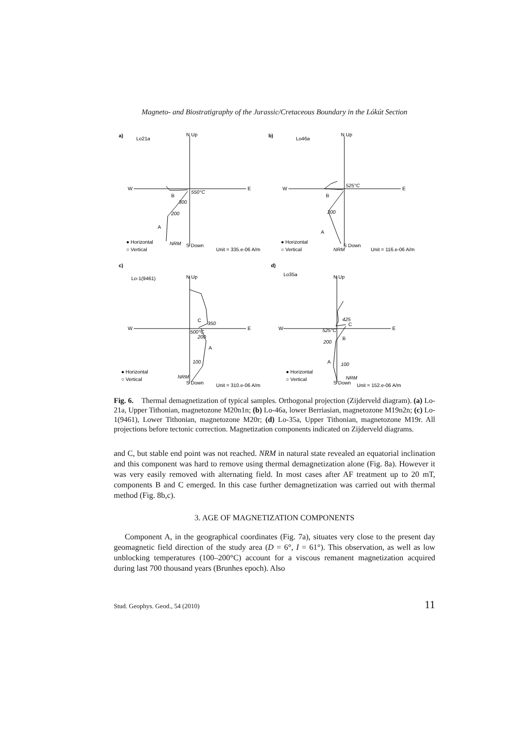Magneto- and Biostratigraphy of the Jurassic/Cretaceous Boundary in the Lókút Section
a)
Lo21a
N Up
W
E
550°C
B
300
200
A
NRM
S Down
● Horizontal
○ Vertical
Unit = 335.e-06 A/m
b)
Lo46a
N Up
W
E
525°C
B
200
A
NRM
S Down
● Horizontal
○ Vertical
Unit = 116.e-06 A/m
c)
Lo-1(9461)
N Up
W
E
C
350
500°C
200
A
100
NRM
S Down
● Horizontal
○ Vertical
Unit = 310.e-06 A/m
d)
Lo35a
N Up
W
E
425
C
525°C
B
200
A
100
NRM
S Down
● Horizontal
○ Vertical
Unit = 152.e-06 A/m
Fig. 6. Thermal demagnetization of typical samples. Orthogonal projection (Zijderveld diagram). (a) Lo-21a, Upper Tithonian, magnetozone M20n1n; (b) Lo-46a, lower Berriasian, magnetozone M19n2n; (c) Lo-1(9461), Lower Tithonian, magnetozone M20r; (d) Lo-35a, Upper Tithonian, magnetozone M19r. All projections before tectonic correction. Magnetization components indicated on Zijderveld diagrams.
and C, but stable end point was not reached. NRM in natural state revealed an equatorial inclination and this component was hard to remove using thermal demagnetization alone (Fig. 8a). However it was very easily removed with alternating field. In most cases after AF treatment up to 20 mT, components B and C emerged. In this case further demagnetization was carried out with thermal method (Fig. 8b,c).
3. AGE OF MAGNETIZATION COMPONENTS
Component A, in the geographical coordinates (Fig. 7a), situates very close to the present day geomagnetic field direction of the study area (D = 6°, I = 61°). This observation, as well as low unblocking temperatures (100–200°C) account for a viscous remanent magnetization acquired during last 700 thousand years (Brunhes epoch). Also
Stud. Geophys. Geod., 54 (2010) 11